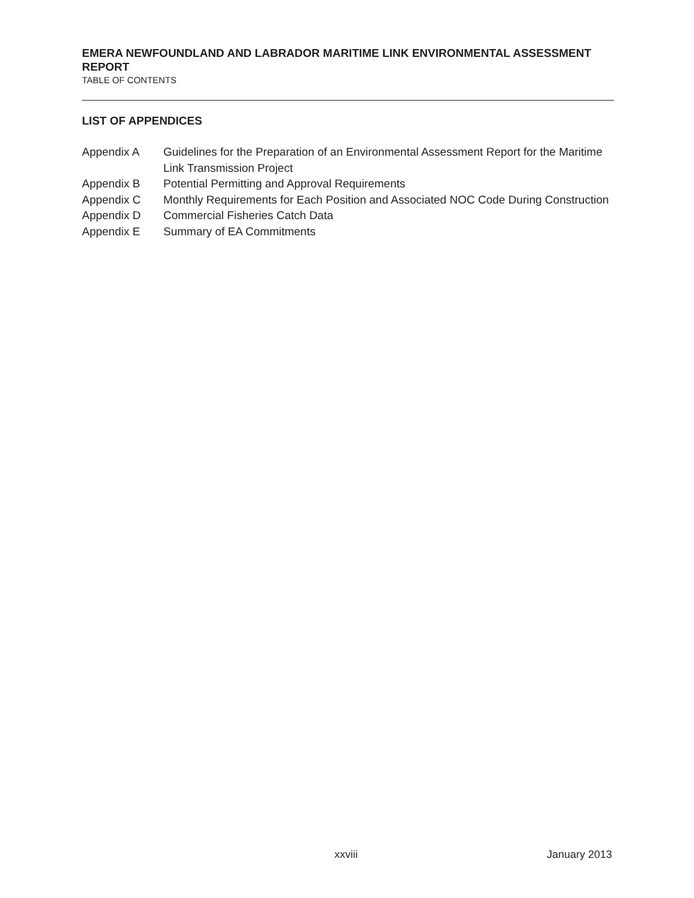EMERA NEWFOUNDLAND AND LABRADOR MARITIME LINK ENVIRONMENTAL ASSESSMENT REPORT
TABLE OF CONTENTS
LIST OF APPENDICES
| Appendix A | Guidelines for the Preparation of an Environmental Assessment Report for the Maritime Link Transmission Project |
| Appendix B | Potential Permitting and Approval Requirements |
| Appendix C | Monthly Requirements for Each Position and Associated NOC Code During Construction |
| Appendix D | Commercial Fisheries Catch Data |
| Appendix E | Summary of EA Commitments |
xxviii January 2013